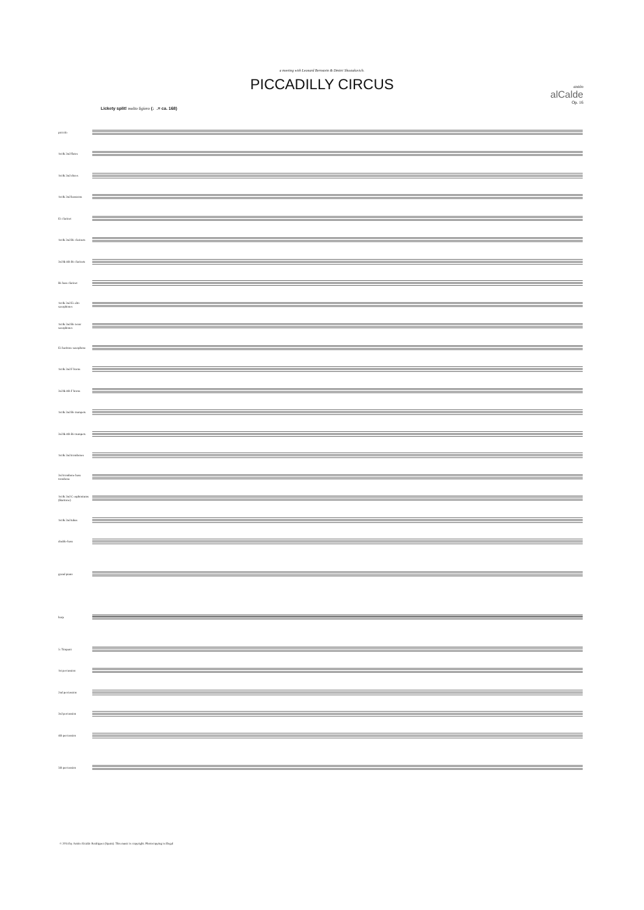a meeting with Leonard Bernstein & Dmitri Shostakovich.
PICCADILLY CIRCUS
antón
alCalde
Op. 16
Lickety split! molto ligiero (♩.= ca. 168)
piccolo
1st & 2nd flutes
1st & 2nd oboes
1st & 2nd bassoons
E♭ clarinet
1st & 2nd B♭ clarinets
3rd & 4th B♭ clarinets
B♭ bass clarinet
1st & 2nd E♭ alto saxophones
1st & 2nd B♭ tenor saxophones
E♭ baritone saxophone
1st & 2nd F horns
3rd & 4th F horns
1st & 2nd B♭ trumpets
3rd & 4th B♭ trumpets
1st & 2nd trombones
3rd trombone bass trombone
1st & 2nd C euphoniums (Baritone)
1st & 2nd tubas
double-bass
grand piano
harp
5: Timpani
1st percussion
2nd percussion
3rd percussion
4th percussion
5th percussion
© 2014 by Antón Alcalde Rodríguez (Spain). This music is copyright. Photocopying is illegal